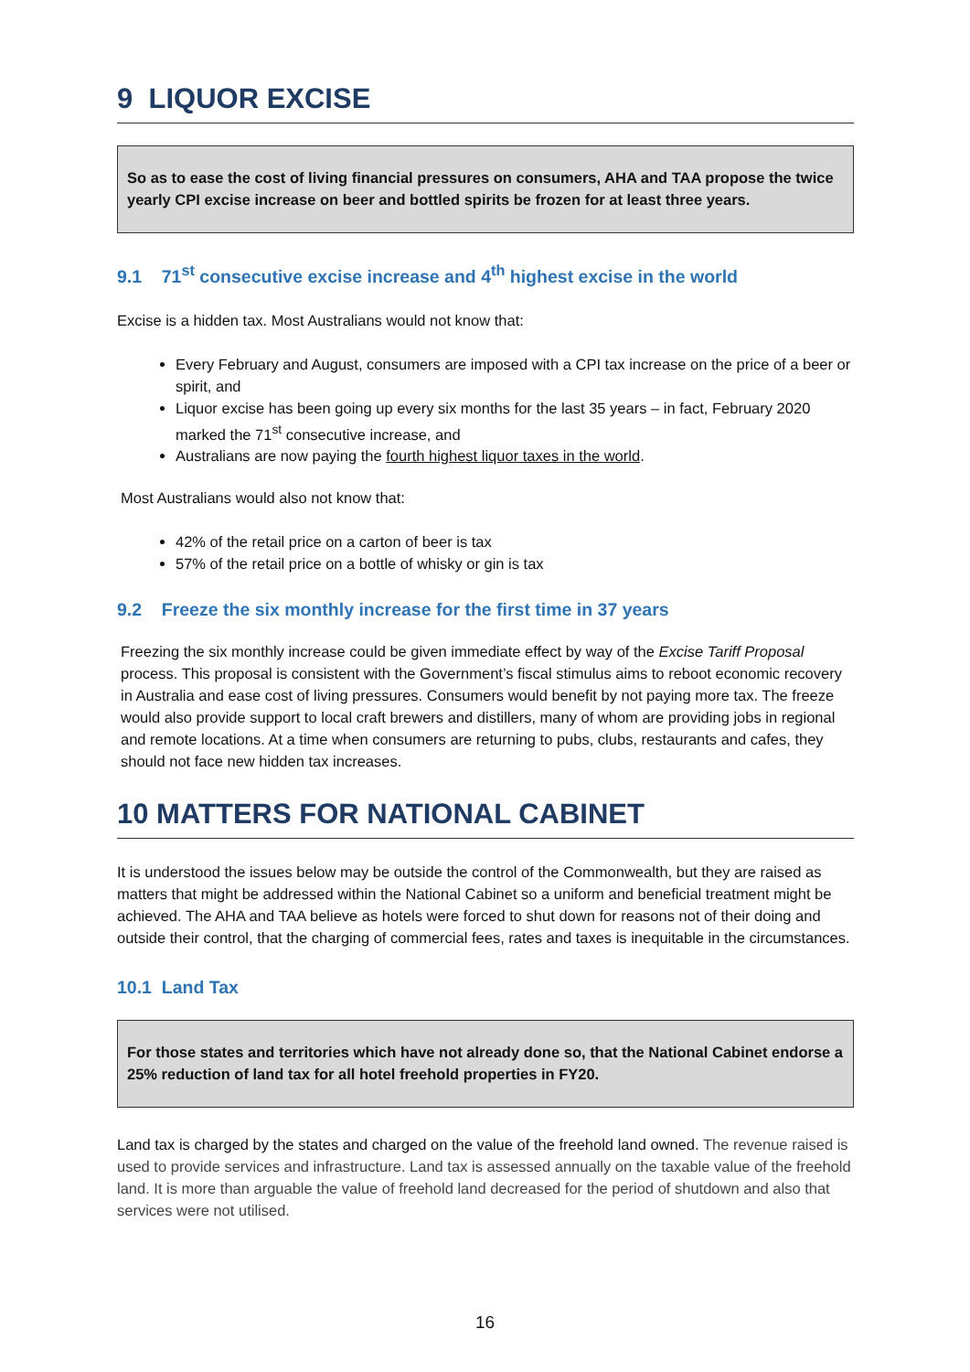9 LIQUOR EXCISE
So as to ease the cost of living financial pressures on consumers, AHA and TAA propose the twice yearly CPI excise increase on beer and bottled spirits be frozen for at least three years.
9.1 71<sup>st</sup> consecutive excise increase and 4<sup>th</sup> highest excise in the world
Excise is a hidden tax. Most Australians would not know that:
Every February and August, consumers are imposed with a CPI tax increase on the price of a beer or spirit, and
Liquor excise has been going up every six months for the last 35 years – in fact, February 2020 marked the 71<sup>st</sup> consecutive increase, and
Australians are now paying the fourth highest liquor taxes in the world.
Most Australians would also not know that:
42% of the retail price on a carton of beer is tax
57% of the retail price on a bottle of whisky or gin is tax
9.2 Freeze the six monthly increase for the first time in 37 years
Freezing the six monthly increase could be given immediate effect by way of the Excise Tariff Proposal process. This proposal is consistent with the Government’s fiscal stimulus aims to reboot economic recovery in Australia and ease cost of living pressures. Consumers would benefit by not paying more tax. The freeze would also provide support to local craft brewers and distillers, many of whom are providing jobs in regional and remote locations. At a time when consumers are returning to pubs, clubs, restaurants and cafes, they should not face new hidden tax increases.
10 MATTERS FOR NATIONAL CABINET
It is understood the issues below may be outside the control of the Commonwealth, but they are raised as matters that might be addressed within the National Cabinet so a uniform and beneficial treatment might be achieved. The AHA and TAA believe as hotels were forced to shut down for reasons not of their doing and outside their control, that the charging of commercial fees, rates and taxes is inequitable in the circumstances.
10.1 Land Tax
For those states and territories which have not already done so, that the National Cabinet endorse a 25% reduction of land tax for all hotel freehold properties in FY20.
Land tax is charged by the states and charged on the value of the freehold land owned. The revenue raised is used to provide services and infrastructure. Land tax is assessed annually on the taxable value of the freehold land. It is more than arguable the value of freehold land decreased for the period of shutdown and also that services were not utilised.
16